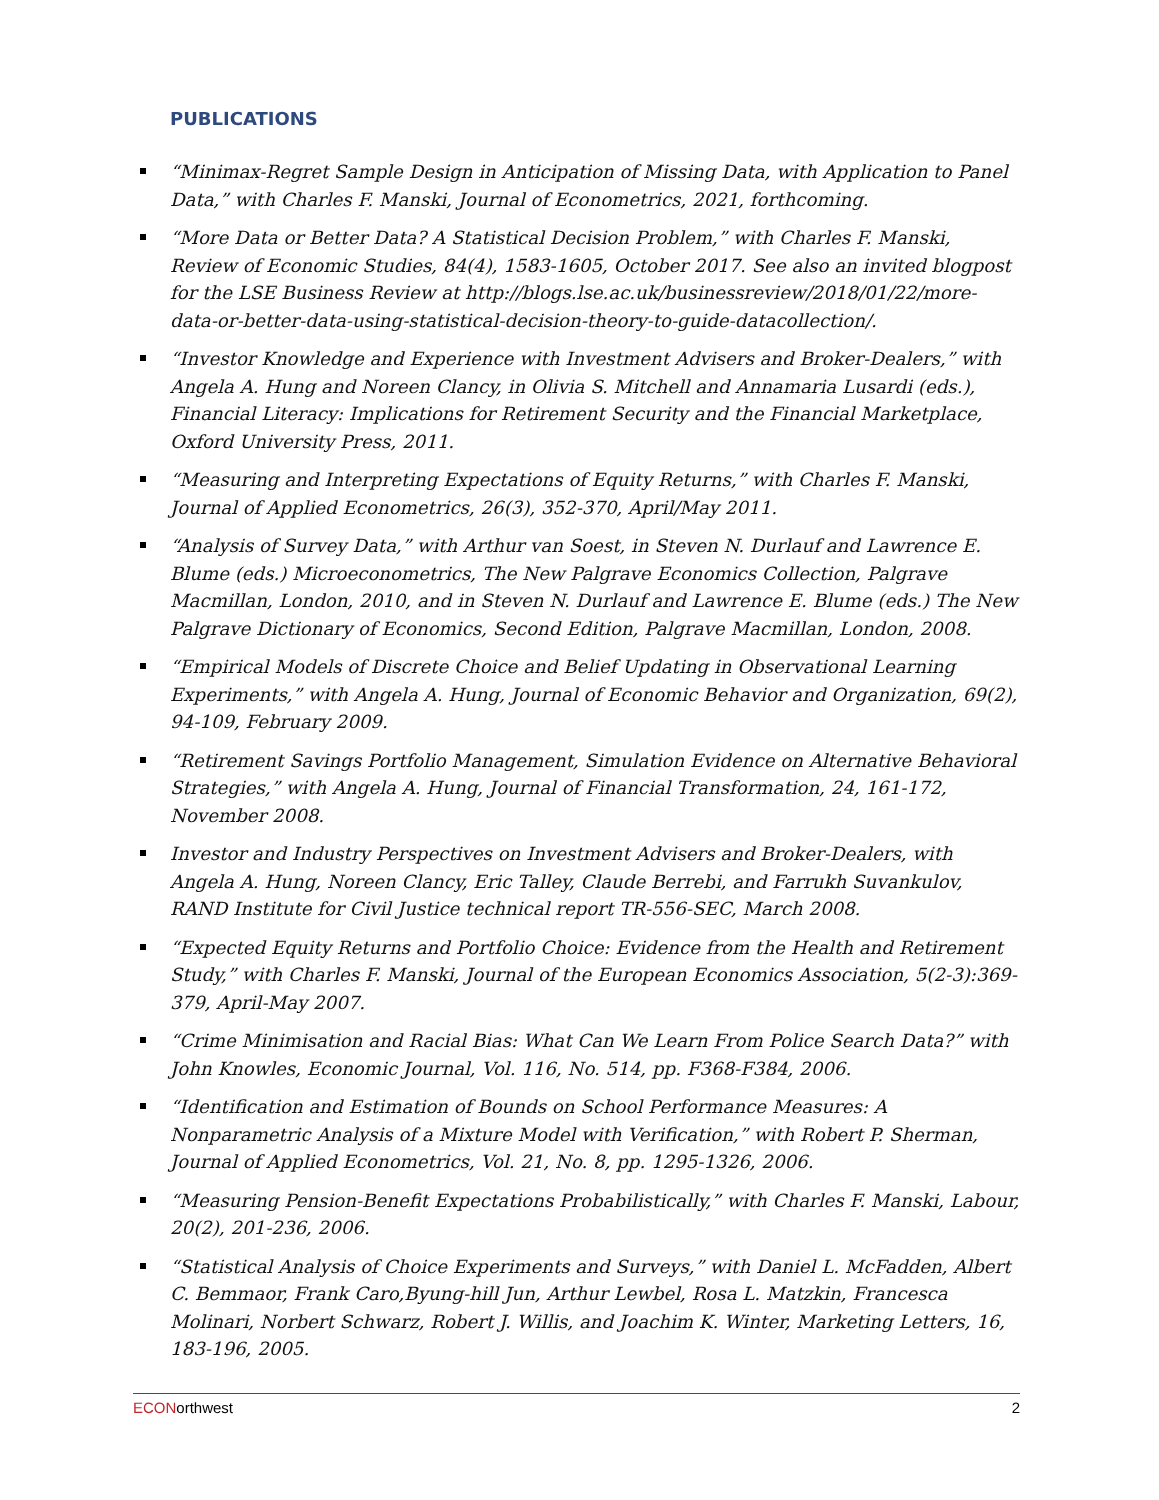PUBLICATIONS
“Minimax-Regret Sample Design in Anticipation of Missing Data, with Application to Panel Data,” with Charles F. Manski, Journal of Econometrics, 2021, forthcoming.
“More Data or Better Data? A Statistical Decision Problem,” with Charles F. Manski, Review of Economic Studies, 84(4), 1583-1605, October 2017. See also an invited blogpost for the LSE Business Review at http://blogs.lse.ac.uk/businessreview/2018/01/22/more-data-or-better-data-using-statistical-decision-theory-to-guide-datacollection/.
“Investor Knowledge and Experience with Investment Advisers and Broker-Dealers,” with Angela A. Hung and Noreen Clancy, in Olivia S. Mitchell and Annamaria Lusardi (eds.), Financial Literacy: Implications for Retirement Security and the Financial Marketplace, Oxford University Press, 2011.
“Measuring and Interpreting Expectations of Equity Returns,” with Charles F. Manski, Journal of Applied Econometrics, 26(3), 352-370, April/May 2011.
“Analysis of Survey Data,” with Arthur van Soest, in Steven N. Durlauf and Lawrence E. Blume (eds.) Microeconometrics, The New Palgrave Economics Collection, Palgrave Macmillan, London, 2010, and in Steven N. Durlauf and Lawrence E. Blume (eds.) The New Palgrave Dictionary of Economics, Second Edition, Palgrave Macmillan, London, 2008.
“Empirical Models of Discrete Choice and Belief Updating in Observational Learning Experiments,” with Angela A. Hung, Journal of Economic Behavior and Organization, 69(2), 94-109, February 2009.
“Retirement Savings Portfolio Management, Simulation Evidence on Alternative Behavioral Strategies,” with Angela A. Hung, Journal of Financial Transformation, 24, 161-172, November 2008.
Investor and Industry Perspectives on Investment Advisers and Broker-Dealers, with Angela A. Hung, Noreen Clancy, Eric Talley, Claude Berrebi, and Farrukh Suvankulov, RAND Institute for Civil Justice technical report TR-556-SEC, March 2008.
“Expected Equity Returns and Portfolio Choice: Evidence from the Health and Retirement Study,” with Charles F. Manski, Journal of the European Economics Association, 5(2-3):369-379, April-May 2007.
“Crime Minimisation and Racial Bias: What Can We Learn From Police Search Data?” with John Knowles, Economic Journal, Vol. 116, No. 514, pp. F368-F384, 2006.
“Identification and Estimation of Bounds on School Performance Measures: A Nonparametric Analysis of a Mixture Model with Verification,” with Robert P. Sherman, Journal of Applied Econometrics, Vol. 21, No. 8, pp. 1295-1326, 2006.
“Measuring Pension-Benefit Expectations Probabilistically,” with Charles F. Manski, Labour, 20(2), 201-236, 2006.
“Statistical Analysis of Choice Experiments and Surveys,” with Daniel L. McFadden, Albert C. Bemmaor, Frank Caro,Byung-hill Jun, Arthur Lewbel, Rosa L. Matzkin, Francesca Molinari, Norbert Schwarz, Robert J. Willis, and Joachim K. Winter, Marketing Letters, 16, 183-196, 2005.
ECONorthwest 2